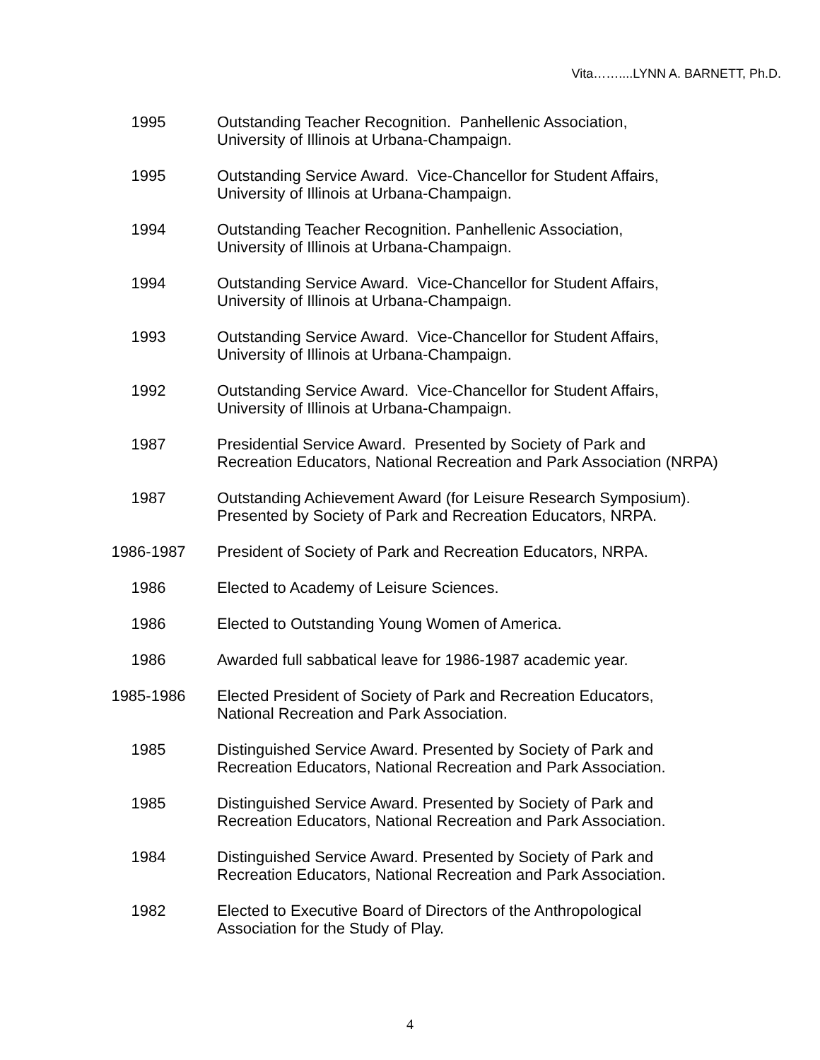Vita……....LYNN A. BARNETT, Ph.D.
1995 Outstanding Teacher Recognition. Panhellenic Association,
University of Illinois at Urbana-Champaign.
1995 Outstanding Service Award. Vice-Chancellor for Student Affairs,
University of Illinois at Urbana-Champaign.
1994 Outstanding Teacher Recognition. Panhellenic Association,
University of Illinois at Urbana-Champaign.
1994 Outstanding Service Award. Vice-Chancellor for Student Affairs,
University of Illinois at Urbana-Champaign.
1993 Outstanding Service Award. Vice-Chancellor for Student Affairs,
University of Illinois at Urbana-Champaign.
1992 Outstanding Service Award. Vice-Chancellor for Student Affairs,
University of Illinois at Urbana-Champaign.
1987 Presidential Service Award. Presented by Society of Park and
Recreation Educators, National Recreation and Park Association (NRPA)
1987 Outstanding Achievement Award (for Leisure Research Symposium).
Presented by Society of Park and Recreation Educators, NRPA.
1986-1987 President of Society of Park and Recreation Educators, NRPA.
1986 Elected to Academy of Leisure Sciences.
1986 Elected to Outstanding Young Women of America.
1986 Awarded full sabbatical leave for 1986-1987 academic year.
1985-1986 Elected President of Society of Park and Recreation Educators,
National Recreation and Park Association.
1985 Distinguished Service Award. Presented by Society of Park and
Recreation Educators, National Recreation and Park Association.
1985 Distinguished Service Award. Presented by Society of Park and
Recreation Educators, National Recreation and Park Association.
1984 Distinguished Service Award. Presented by Society of Park and
Recreation Educators, National Recreation and Park Association.
1982 Elected to Executive Board of Directors of the Anthropological
Association for the Study of Play.
4